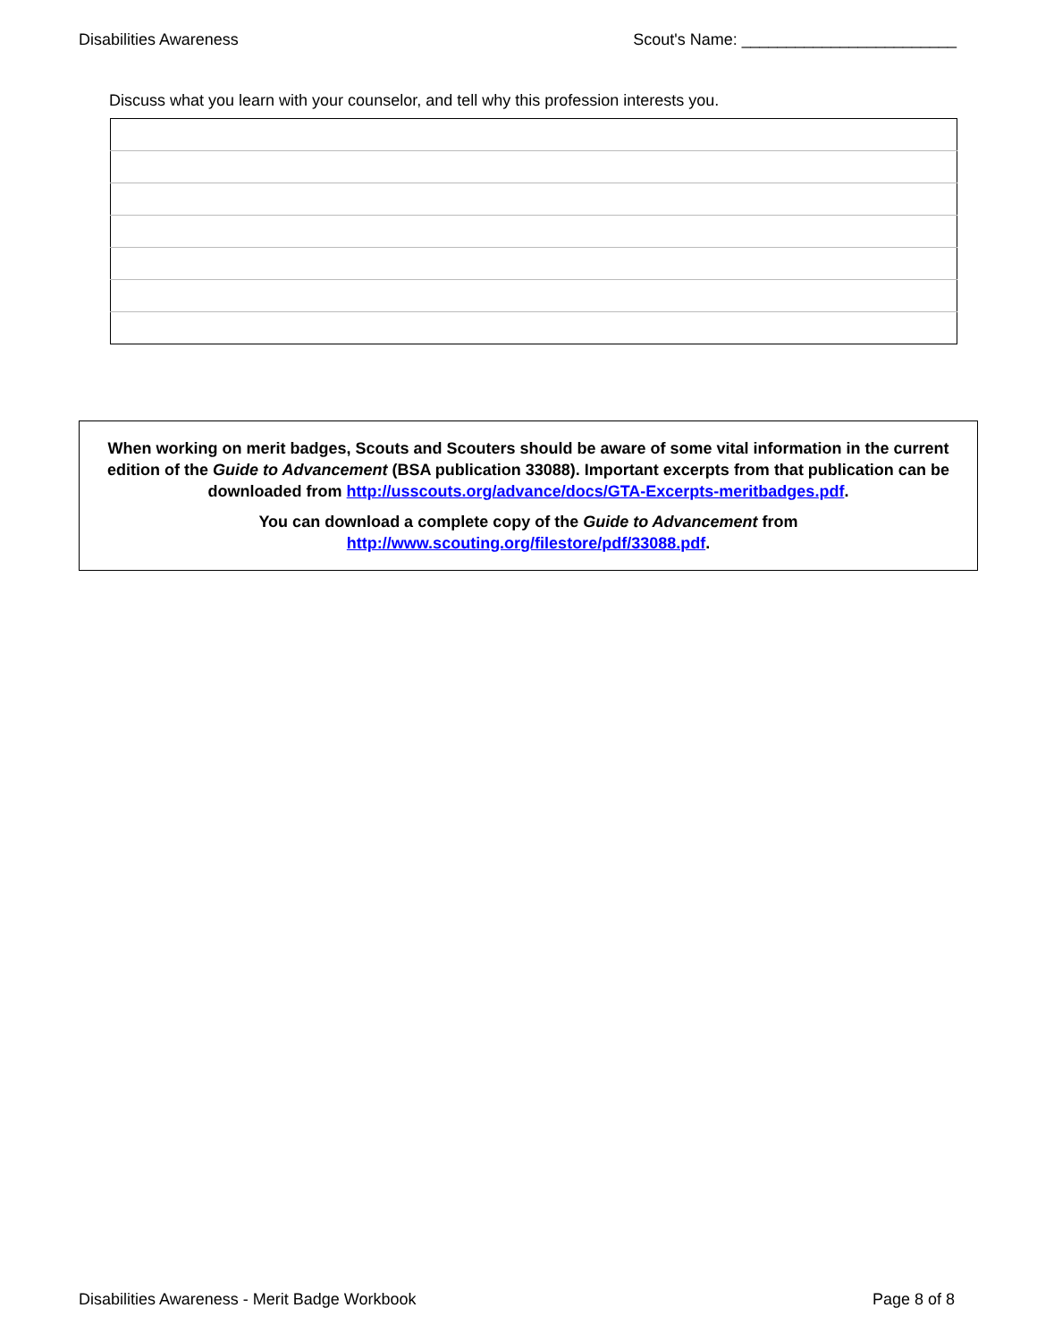Disabilities Awareness Scout's Name: ________________________
Discuss what you learn with your counselor, and tell why this profession interests you.
When working on merit badges, Scouts and Scouters should be aware of some vital information in the current edition of the Guide to Advancement (BSA publication 33088). Important excerpts from that publication can be downloaded from http://usscouts.org/advance/docs/GTA-Excerpts-meritbadges.pdf.
You can download a complete copy of the Guide to Advancement from http://www.scouting.org/filestore/pdf/33088.pdf.
Disabilities Awareness - Merit Badge Workbook Page 8 of 8